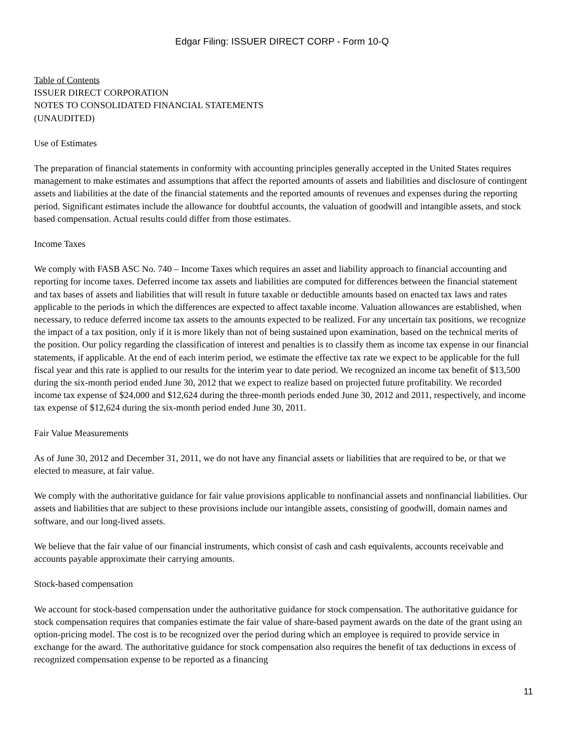Edgar Filing: ISSUER DIRECT CORP - Form 10-Q
Table of Contents
ISSUER DIRECT CORPORATION
NOTES TO CONSOLIDATED FINANCIAL STATEMENTS
(UNAUDITED)
Use of Estimates
The preparation of financial statements in conformity with accounting principles generally accepted in the United States requires management to make estimates and assumptions that affect the reported amounts of assets and liabilities and disclosure of contingent assets and liabilities at the date of the financial statements and the reported amounts of revenues and expenses during the reporting period. Significant estimates include the allowance for doubtful accounts, the valuation of goodwill and intangible assets, and stock based compensation. Actual results could differ from those estimates.
Income Taxes
We comply with FASB ASC No. 740 – Income Taxes which requires an asset and liability approach to financial accounting and reporting for income taxes. Deferred income tax assets and liabilities are computed for differences between the financial statement and tax bases of assets and liabilities that will result in future taxable or deductible amounts based on enacted tax laws and rates applicable to the periods in which the differences are expected to affect taxable income. Valuation allowances are established, when necessary, to reduce deferred income tax assets to the amounts expected to be realized. For any uncertain tax positions, we recognize the impact of a tax position, only if it is more likely than not of being sustained upon examination, based on the technical merits of the position. Our policy regarding the classification of interest and penalties is to classify them as income tax expense in our financial statements, if applicable. At the end of each interim period, we estimate the effective tax rate we expect to be applicable for the full fiscal year and this rate is applied to our results for the interim year to date period. We recognized an income tax benefit of $13,500 during the six-month period ended June 30, 2012 that we expect to realize based on projected future profitability. We recorded income tax expense of $24,000 and $12,624 during the three-month periods ended June 30, 2012 and 2011, respectively, and income tax expense of $12,624 during the six-month period ended June 30, 2011.
Fair Value Measurements
As of June 30, 2012 and December 31, 2011, we do not have any financial assets or liabilities that are required to be, or that we elected to measure, at fair value.
We comply with the authoritative guidance for fair value provisions applicable to nonfinancial assets and nonfinancial liabilities. Our assets and liabilities that are subject to these provisions include our intangible assets, consisting of goodwill, domain names and software, and our long-lived assets.
We believe that the fair value of our financial instruments, which consist of cash and cash equivalents, accounts receivable and accounts payable approximate their carrying amounts.
Stock-based compensation
We account for stock-based compensation under the authoritative guidance for stock compensation. The authoritative guidance for stock compensation requires that companies estimate the fair value of share-based payment awards on the date of the grant using an option-pricing model. The cost is to be recognized over the period during which an employee is required to provide service in exchange for the award. The authoritative guidance for stock compensation also requires the benefit of tax deductions in excess of recognized compensation expense to be reported as a financing
11